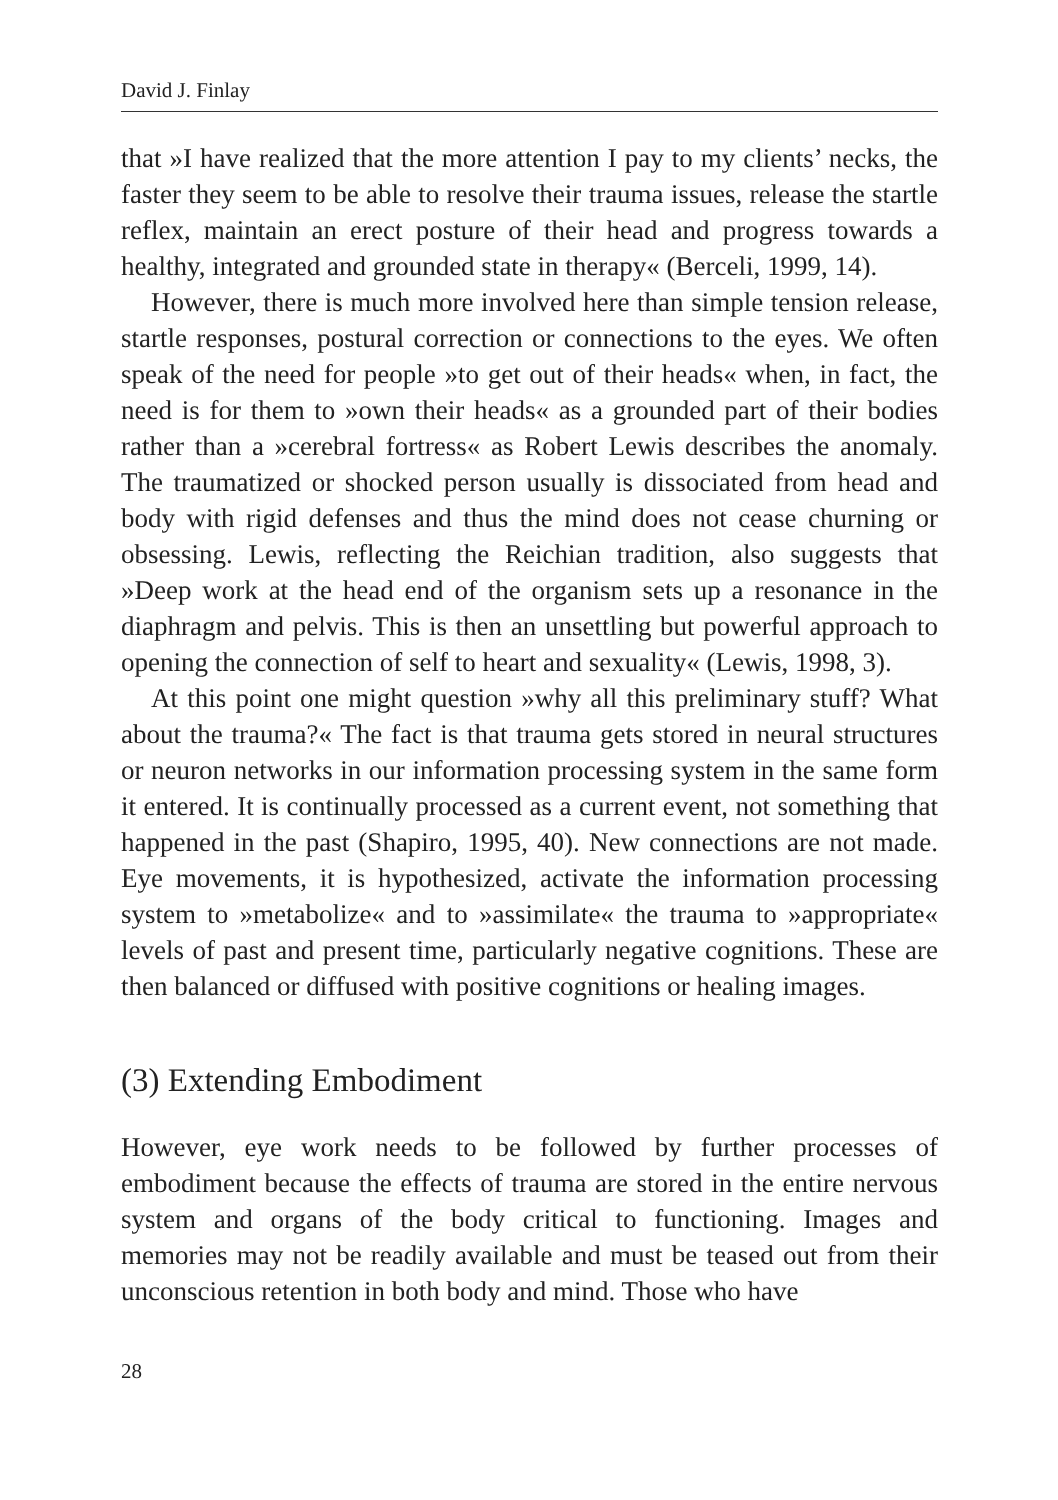David J. Finlay
that »I have realized that the more attention I pay to my clients’ necks, the faster they seem to be able to resolve their trauma issues, release the startle reflex, maintain an erect posture of their head and progress towards a healthy, integrated and grounded state in therapy« (Berceli, 1999, 14).
However, there is much more involved here than simple tension release, startle responses, postural correction or connections to the eyes. We often speak of the need for people »to get out of their heads« when, in fact, the need is for them to »own their heads« as a grounded part of their bodies rather than a »cerebral fortress« as Robert Lewis describes the anomaly. The traumatized or shocked person usually is dissociated from head and body with rigid defenses and thus the mind does not cease churning or obsessing. Lewis, reflecting the Reichian tradition, also suggests that »Deep work at the head end of the organism sets up a resonance in the diaphragm and pelvis. This is then an unsettling but powerful approach to opening the connection of self to heart and sexuality« (Lewis, 1998, 3).
At this point one might question »why all this preliminary stuff? What about the trauma?« The fact is that trauma gets stored in neural structures or neuron networks in our information processing system in the same form it entered. It is continually processed as a current event, not something that happened in the past (Shapiro, 1995, 40). New connections are not made. Eye movements, it is hypothesized, activate the information processing system to »metabolize« and to »assimilate« the trauma to »appropriate« levels of past and present time, particularly negative cognitions. These are then balanced or diffused with positive cognitions or healing images.
(3) Extending Embodiment
However, eye work needs to be followed by further processes of embodiment because the effects of trauma are stored in the entire nervous system and organs of the body critical to functioning. Images and memories may not be readily available and must be teased out from their unconscious retention in both body and mind. Those who have
28